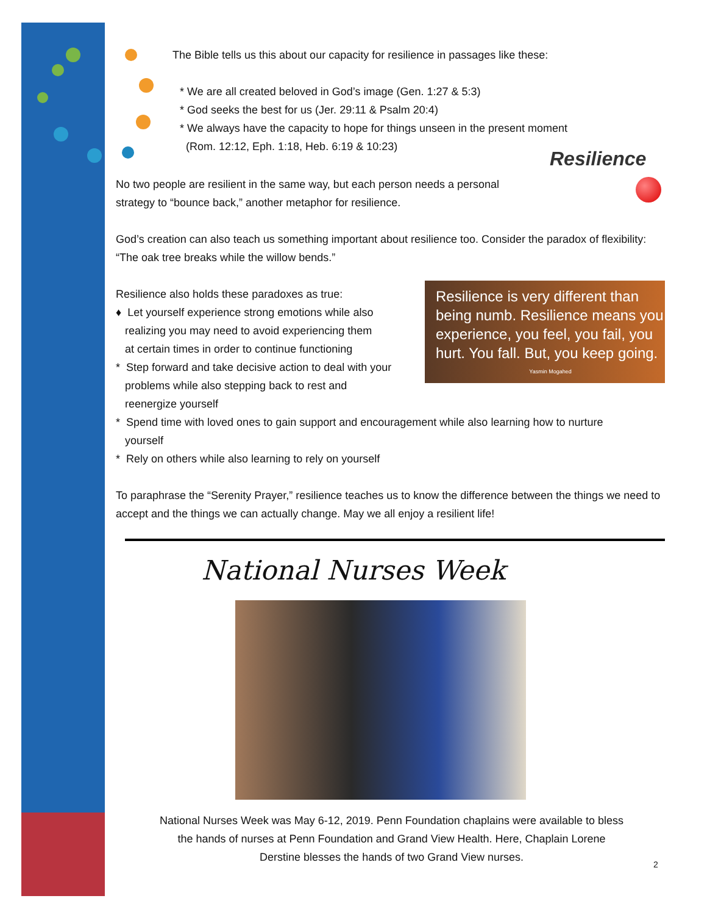The Bible tells us this about our capacity for resilience in passages like these:
* We are all created beloved in God’s image (Gen. 1:27 & 5:3)
* God seeks the best for us (Jer. 29:11 & Psalm 20:4)
* We always have the capacity to hope for things unseen in the present moment
(Rom. 12:12, Eph. 1:18, Heb. 6:19 & 10:23)
Resilience
No two people are resilient in the same way, but each person needs a personal strategy to “bounce back,” another metaphor for resilience.
God’s creation can also teach us something important about resilience too. Consider the paradox of flexibility: “The oak tree breaks while the willow bends.”
Resilience also holds these paradoxes as true:
♦ Let yourself experience strong emotions while also
realizing you may need to avoid experiencing them
at certain times in order to continue functioning
* Step forward and take decisive action to deal with your
problems while also stepping back to rest and
reenergize yourself
* Spend time with loved ones to gain support and encouragement while also learning how to nurture
yourself
* Rely on others while also learning to rely on yourself
To paraphrase the “Serenity Prayer,” resilience teaches us to know the difference between the things we need to accept and the things we can actually change. May we all enjoy a resilient life!
Resilience is very different than being numb. Resilience means you experience, you feel, you fail, you hurt. You fall. But, you keep going.
Yasmin Mogahed
National Nurses Week
National Nurses Week was May 6-12, 2019. Penn Foundation chaplains were available to bless the hands of nurses at Penn Foundation and Grand View Health. Here, Chaplain Lorene Derstine blesses the hands of two Grand View nurses.
2